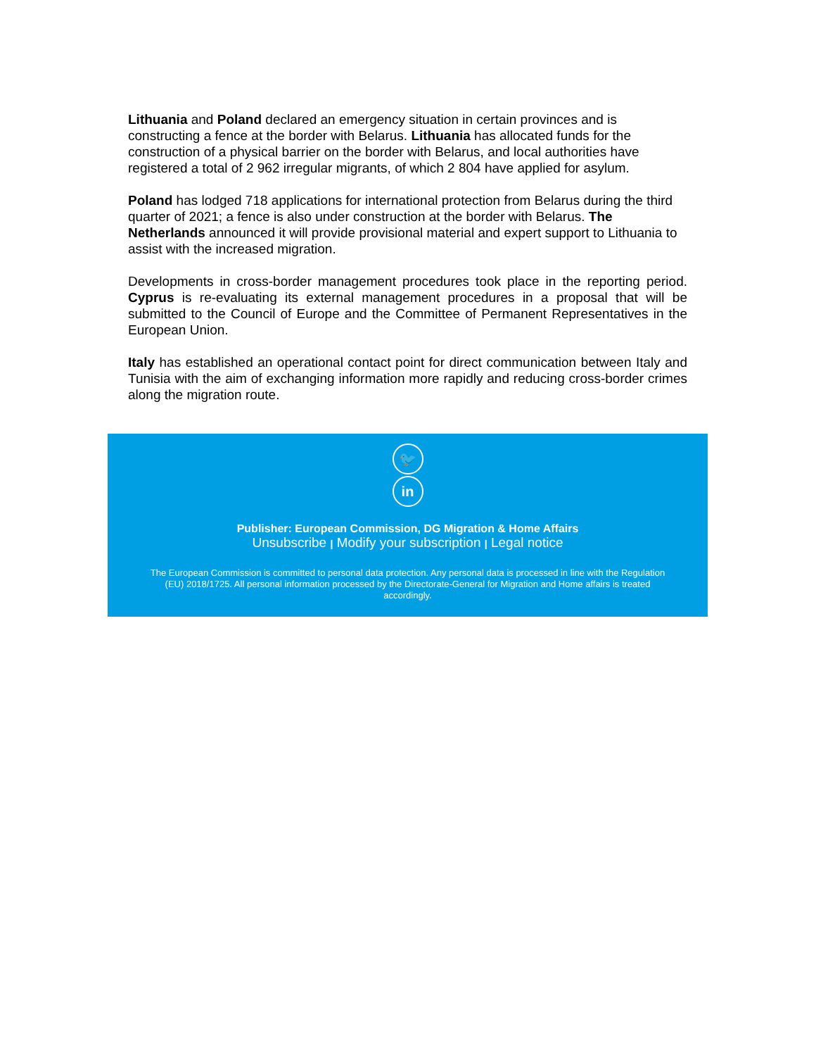Lithuania and Poland declared an emergency situation in certain provinces and is constructing a fence at the border with Belarus. Lithuania has allocated funds for the construction of a physical barrier on the border with Belarus, and local authorities have registered a total of 2 962 irregular migrants, of which 2 804 have applied for asylum.
Poland has lodged 718 applications for international protection from Belarus during the third quarter of 2021; a fence is also under construction at the border with Belarus. The Netherlands announced it will provide provisional material and expert support to Lithuania to assist with the increased migration.
Developments in cross-border management procedures took place in the reporting period. Cyprus is re-evaluating its external management procedures in a proposal that will be submitted to the Council of Europe and the Committee of Permanent Representatives in the European Union.
Italy has established an operational contact point for direct communication between Italy and Tunisia with the aim of exchanging information more rapidly and reducing cross-border crimes along the migration route.
🐦
in
Publisher: European Commission, DG Migration & Home Affairs
Unsubscribe | Modify your subscription | Legal notice
The European Commission is committed to personal data protection. Any personal data is processed in line with the Regulation (EU) 2018/1725. All personal information processed by the Directorate-General for Migration and Home affairs is treated accordingly.